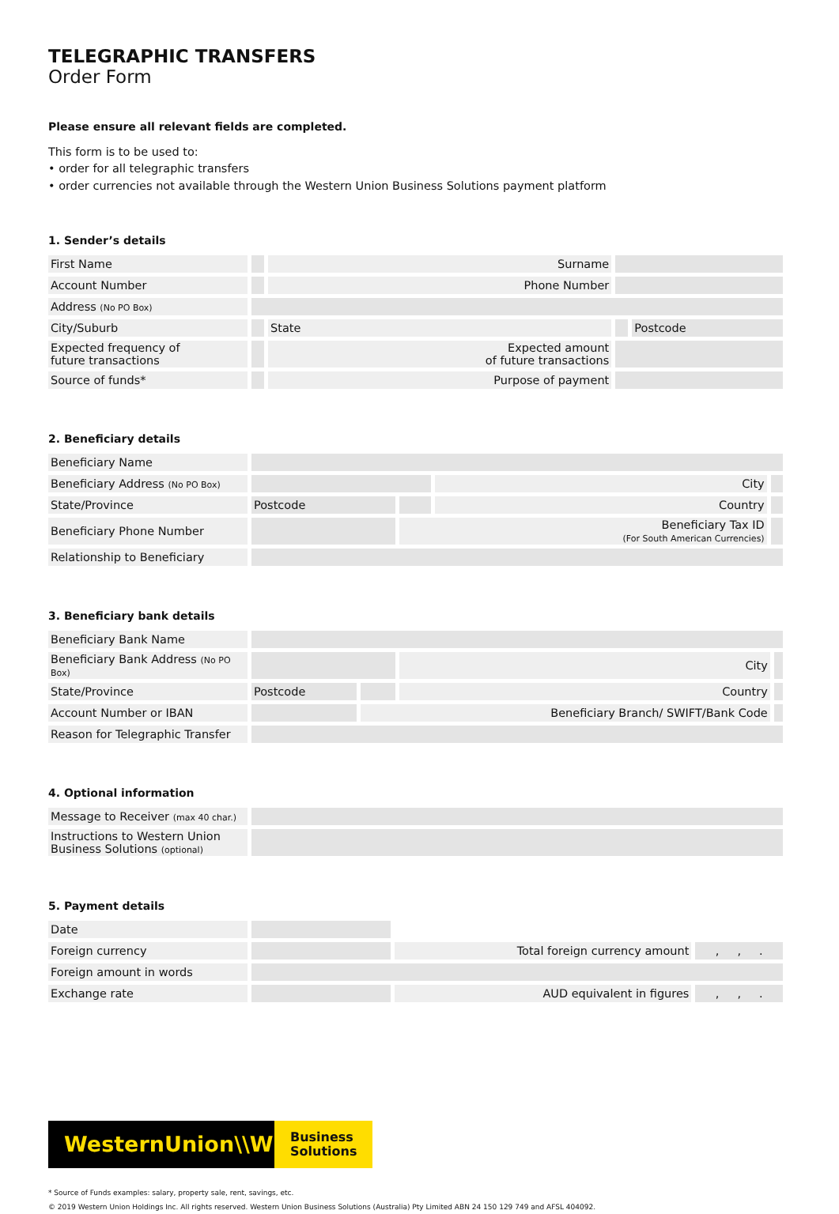TELEGRAPHIC TRANSFERS
Order Form
Please ensure all relevant fields are completed.
This form is to be used to:
• order for all telegraphic transfers
• order currencies not available through the Western Union Business Solutions payment platform
1. Sender’s details
| First Name | | Surname | | |
| Account Number | | Phone Number | | |
| Address (No PO Box) | | | | |
| City/Suburb | | State | | Postcode |
| Expected frequency of future transactions | | Expected amount of future transactions | | |
| Source of funds* | | Purpose of payment | | |
2. Beneficiary details
| Beneficiary Name | | | | |
| Beneficiary Address (No PO Box) | | | City | |
| State/Province | Postcode | | Country | |
| Beneficiary Phone Number | | Beneficiary Tax ID (For South American Currencies) | | |
| Relationship to Beneficiary | | | | |
3. Beneficiary bank details
| Beneficiary Bank Name | | | | |
| Beneficiary Bank Address (No PO Box) | | | City | |
| State/Province | Postcode | | Country | |
| Account Number or IBAN | | Beneficiary Branch/ SWIFT/Bank Code | | |
| Reason for Telegraphic Transfer | | | | |
4. Optional information
| Message to Receiver (max 40 char.) | |
| Instructions to Western Union Business Solutions (optional) | |
5. Payment details
| Date | | | |
| Foreign currency | | Total foreign currency amount | , , . |
| Foreign amount in words | | | |
| Exchange rate | | AUD equivalent in figures | , , . |
WesternUnion\\WU
Business
Solutions
* Source of Funds examples: salary, property sale, rent, savings, etc.
© 2019 Western Union Holdings Inc. All rights reserved. Western Union Business Solutions (Australia) Pty Limited ABN 24 150 129 749 and AFSL 404092.